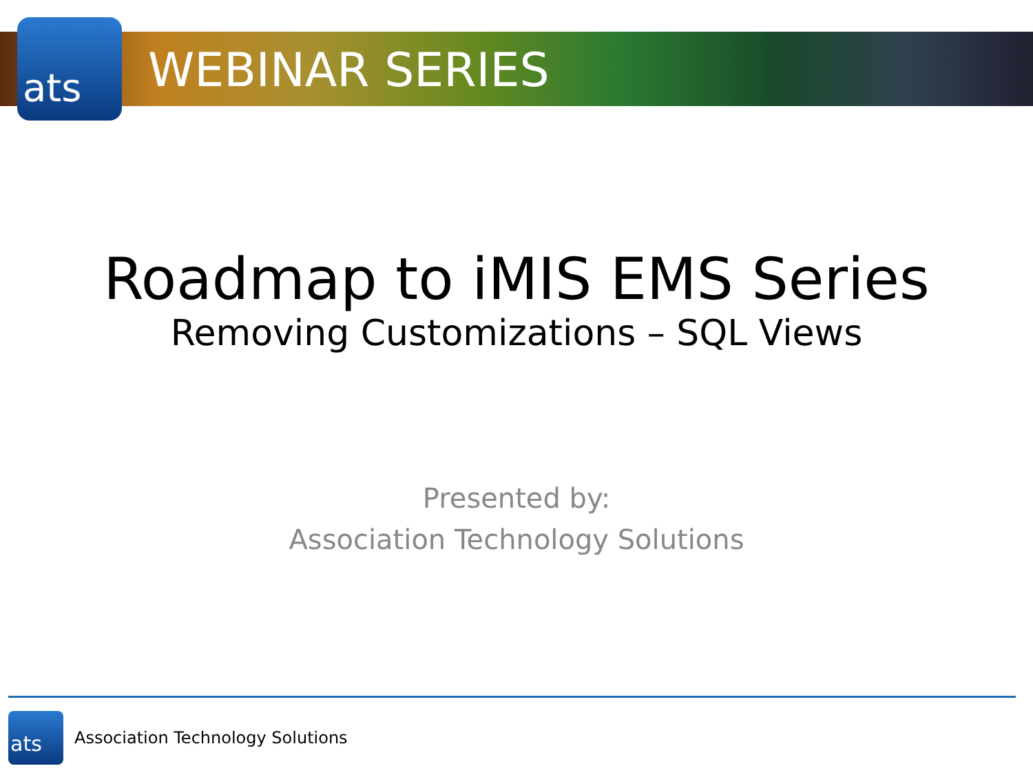ats
WEBINAR SERIES
Roadmap to iMIS EMS Series
Removing Customizations – SQL Views
Presented by:
Association Technology Solutions
ats
Association Technology Solutions